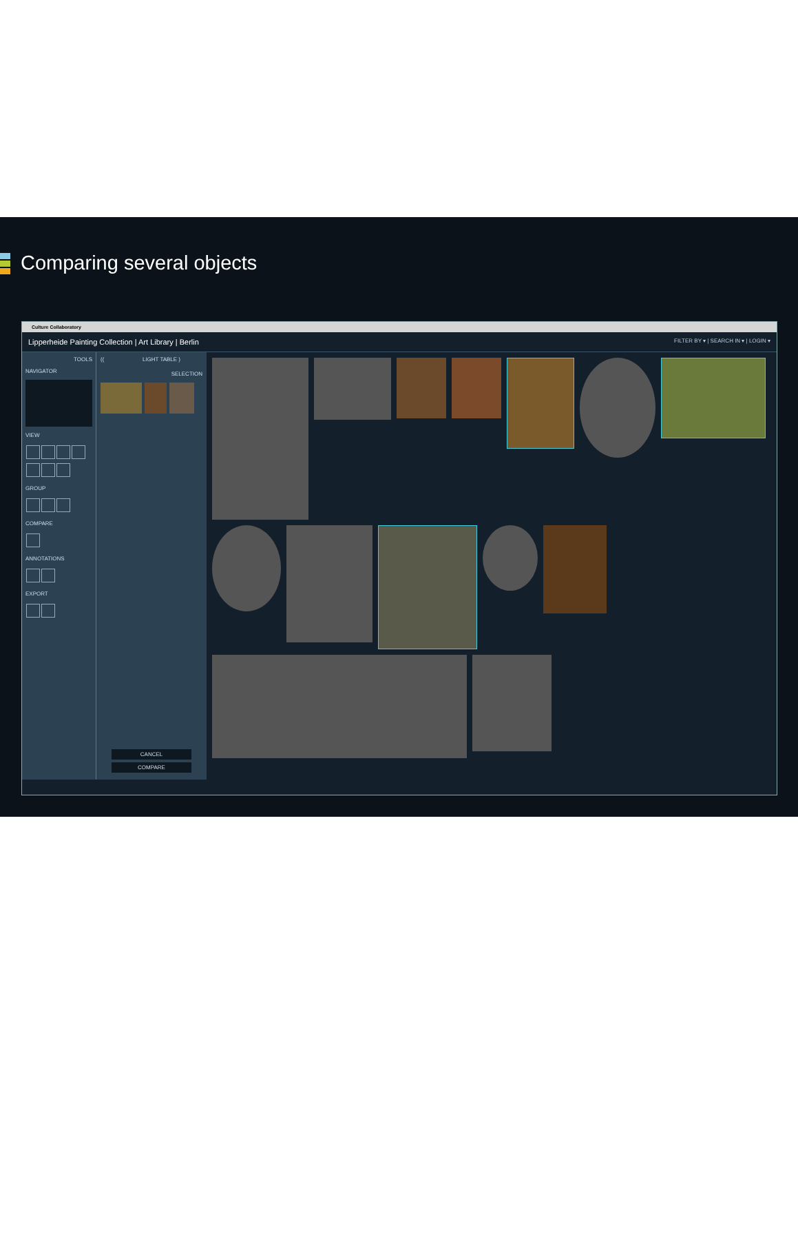Comparing several objects
Culture Collaboratory
Lipperheide Painting Collection | Art Library | Berlin FILTER BY ▾ | SEARCH IN ▾ | LOGIN ▾
TOOLS
NAVIGATOR
VIEW
GROUP
COMPARE
ANNOTATIONS
EXPORT
(( LIGHT TABLE )
SELECTION
CANCEL
COMPARE